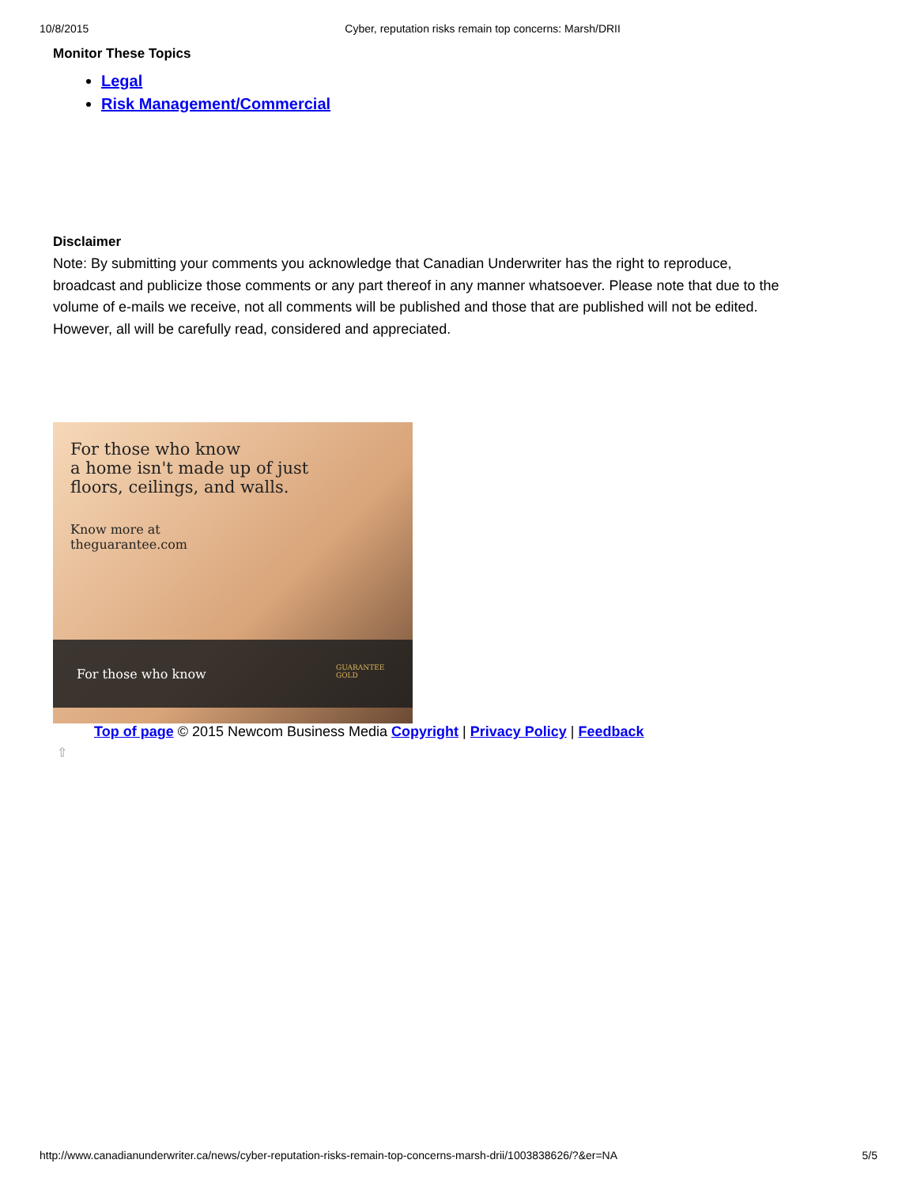10/8/2015 Cyber, reputation risks remain top concerns: Marsh/DRII
Monitor These Topics
Legal
Risk Management/Commercial
Disclaimer
Note: By submitting your comments you acknowledge that Canadian Underwriter has the right to reproduce, broadcast and publicize those comments or any part thereof in any manner whatsoever. Please note that due to the volume of e-mails we receive, not all comments will be published and those that are published will not be edited. However, all will be carefully read, considered and appreciated.
For those who know
a home isn't made up of just
floors, ceilings, and walls.
Know more at
theguarantee.com
For those who know GUARANTEE
GOLD
Top of page © 2015 Newcom Business Media Copyright | Privacy Policy | Feedback
⇧
http://www.canadianunderwriter.ca/news/cyber-reputation-risks-remain-top-concerns-marsh-drii/1003838626/?&er=NA 5/5